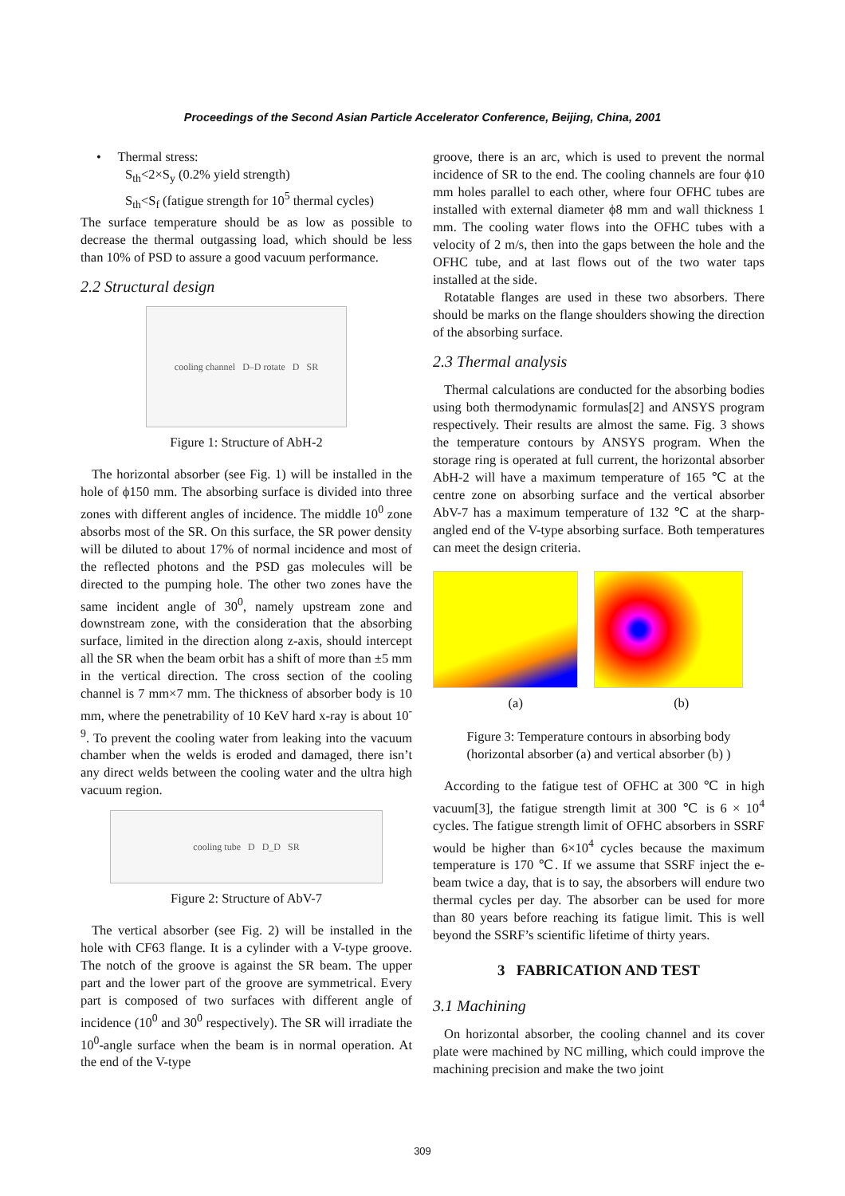Proceedings of the Second Asian Particle Accelerator Conference, Beijing, China, 2001
• Thermal stress:
S<sub>th</sub><2×S<sub>y</sub> (0.2% yield strength)
S<sub>th</sub><S<sub>f</sub> (fatigue strength for 10<sup>5</sup> thermal cycles)
The surface temperature should be as low as possible to decrease the thermal outgassing load, which should be less than 10% of PSD to assure a good vacuum performance.
2.2 Structural design
cooling channel D–D rotate D SR
Figure 1: Structure of AbH-2
The horizontal absorber (see Fig. 1) will be installed in the hole of ϕ150 mm. The absorbing surface is divided into three zones with different angles of incidence. The middle 10<sup>0</sup> zone absorbs most of the SR. On this surface, the SR power density will be diluted to about 17% of normal incidence and most of the reflected photons and the PSD gas molecules will be directed to the pumping hole. The other two zones have the same incident angle of 30<sup>0</sup>, namely upstream zone and downstream zone, with the consideration that the absorbing surface, limited in the direction along z-axis, should intercept all the SR when the beam orbit has a shift of more than ±5 mm in the vertical direction. The cross section of the cooling channel is 7 mm×7 mm. The thickness of absorber body is 10 mm, where the penetrability of 10 KeV hard x-ray is about 10<sup>-9</sup>. To prevent the cooling water from leaking into the vacuum chamber when the welds is eroded and damaged, there isn’t any direct welds between the cooling water and the ultra high vacuum region.
cooling tube D D_D SR
Figure 2: Structure of AbV-7
The vertical absorber (see Fig. 2) will be installed in the hole with CF63 flange. It is a cylinder with a V-type groove. The notch of the groove is against the SR beam. The upper part and the lower part of the groove are symmetrical. Every part is composed of two surfaces with different angle of incidence (10<sup>0</sup> and 30<sup>0</sup> respectively). The SR will irradiate the 10<sup>0</sup>-angle surface when the beam is in normal operation. At the end of the V-type
groove, there is an arc, which is used to prevent the normal incidence of SR to the end. The cooling channels are four ϕ10 mm holes parallel to each other, where four OFHC tubes are installed with external diameter ϕ8 mm and wall thickness 1 mm. The cooling water flows into the OFHC tubes with a velocity of 2 m/s, then into the gaps between the hole and the OFHC tube, and at last flows out of the two water taps installed at the side.
Rotatable flanges are used in these two absorbers. There should be marks on the flange shoulders showing the direction of the absorbing surface.
2.3 Thermal analysis
Thermal calculations are conducted for the absorbing bodies using both thermodynamic formulas[2] and ANSYS program respectively. Their results are almost the same. Fig. 3 shows the temperature contours by ANSYS program. When the storage ring is operated at full current, the horizontal absorber AbH-2 will have a maximum temperature of 165 ℃ at the centre zone on absorbing surface and the vertical absorber AbV-7 has a maximum temperature of 132 ℃ at the sharp-angled end of the V-type absorbing surface. Both temperatures can meet the design criteria.
(a) (b)
Figure 3: Temperature contours in absorbing body
(horizontal absorber (a) and vertical absorber (b) )
According to the fatigue test of OFHC at 300 ℃ in high vacuum[3], the fatigue strength limit at 300 ℃ is 6 × 10<sup>4</sup> cycles. The fatigue strength limit of OFHC absorbers in SSRF would be higher than 6×10<sup>4</sup> cycles because the maximum temperature is 170 ℃. If we assume that SSRF inject the e-beam twice a day, that is to say, the absorbers will endure two thermal cycles per day. The absorber can be used for more than 80 years before reaching its fatigue limit. This is well beyond the SSRF’s scientific lifetime of thirty years.
3 FABRICATION AND TEST
3.1 Machining
On horizontal absorber, the cooling channel and its cover plate were machined by NC milling, which could improve the machining precision and make the two joint
309